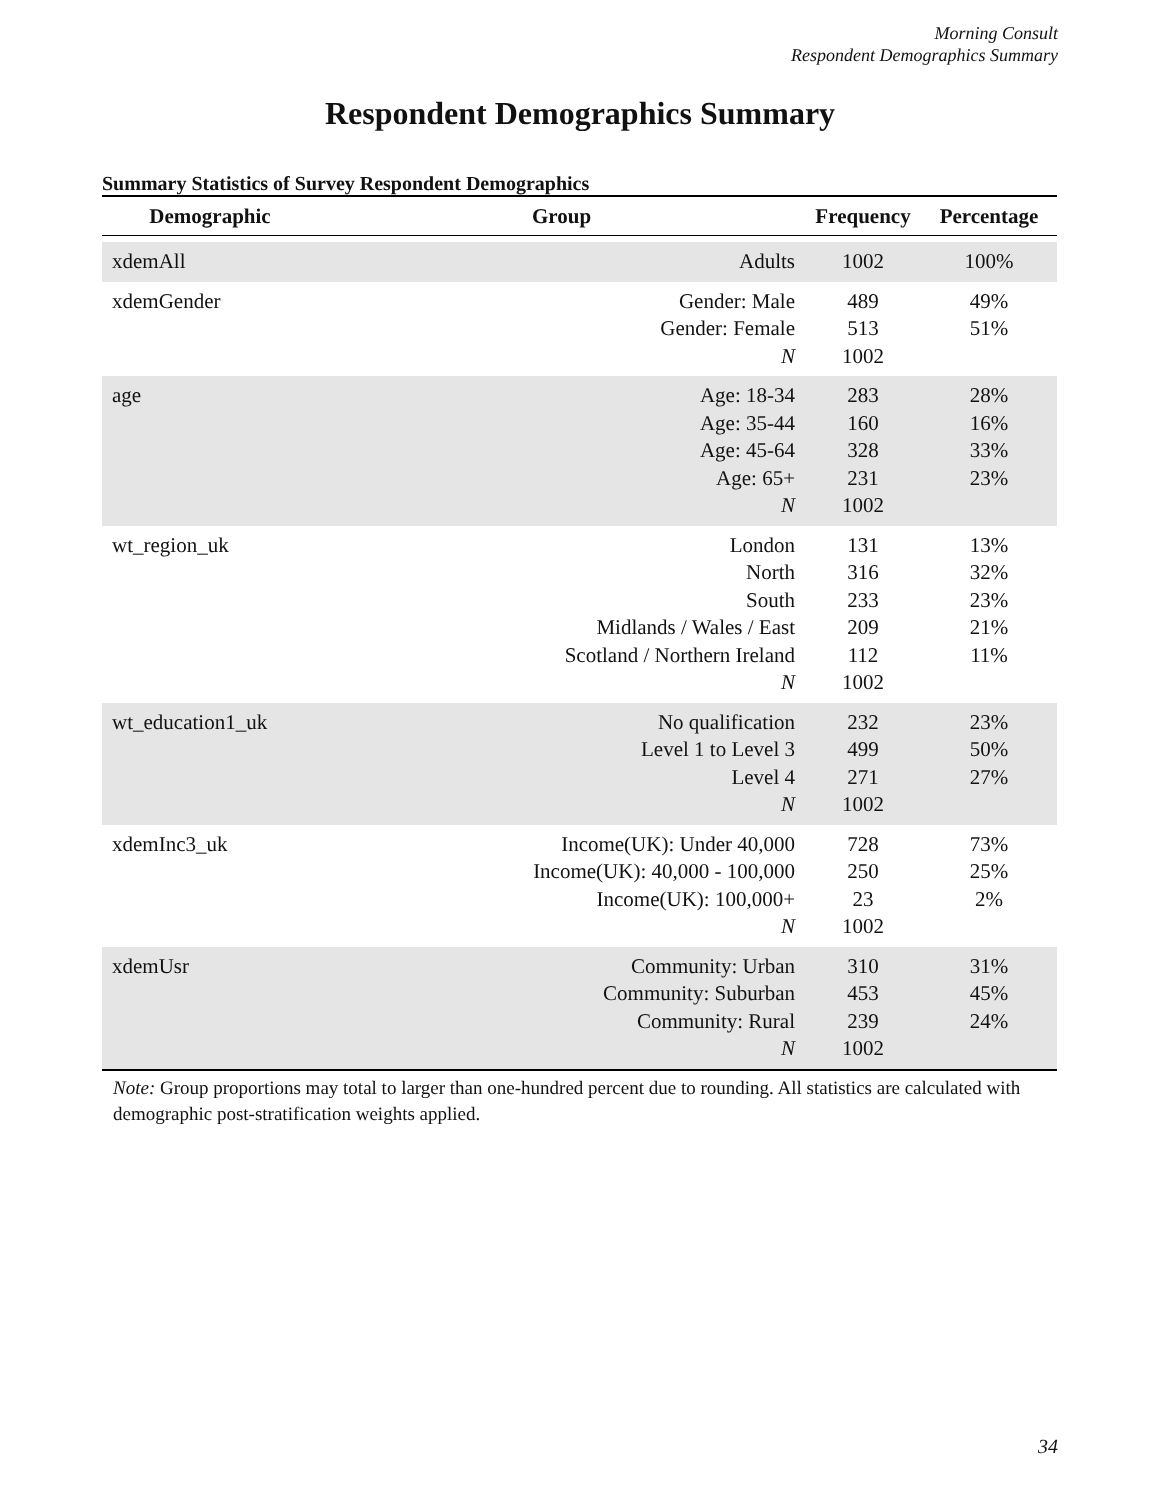Morning Consult
Respondent Demographics Summary
Respondent Demographics Summary
Summary Statistics of Survey Respondent Demographics
| Demographic | Group | Frequency | Percentage |
| --- | --- | --- | --- |
| xdemAll | Adults | 1002 | 100% |
| xdemGender | Gender: Male Gender: Female N | 489 513 1002 | 49% 51% |
| age | Age: 18-34 Age: 35-44 Age: 45-64 Age: 65+ N | 283 160 328 231 1002 | 28% 16% 33% 23% |
| wt_region_uk | London North South Midlands / Wales / East Scotland / Northern Ireland N | 131 316 233 209 112 1002 | 13% 32% 23% 21% 11% |
| wt_education1_uk | No qualification Level 1 to Level 3 Level 4 N | 232 499 271 1002 | 23% 50% 27% |
| xdemInc3_uk | Income(UK): Under 40,000 Income(UK): 40,000 - 100,000 Income(UK): 100,000+ N | 728 250 23 1002 | 73% 25% 2% |
| xdemUsr | Community: Urban Community: Suburban Community: Rural N | 310 453 239 1002 | 31% 45% 24% |
Note: Group proportions may total to larger than one-hundred percent due to rounding. All statistics are calculated with demographic post-stratification weights applied.
34